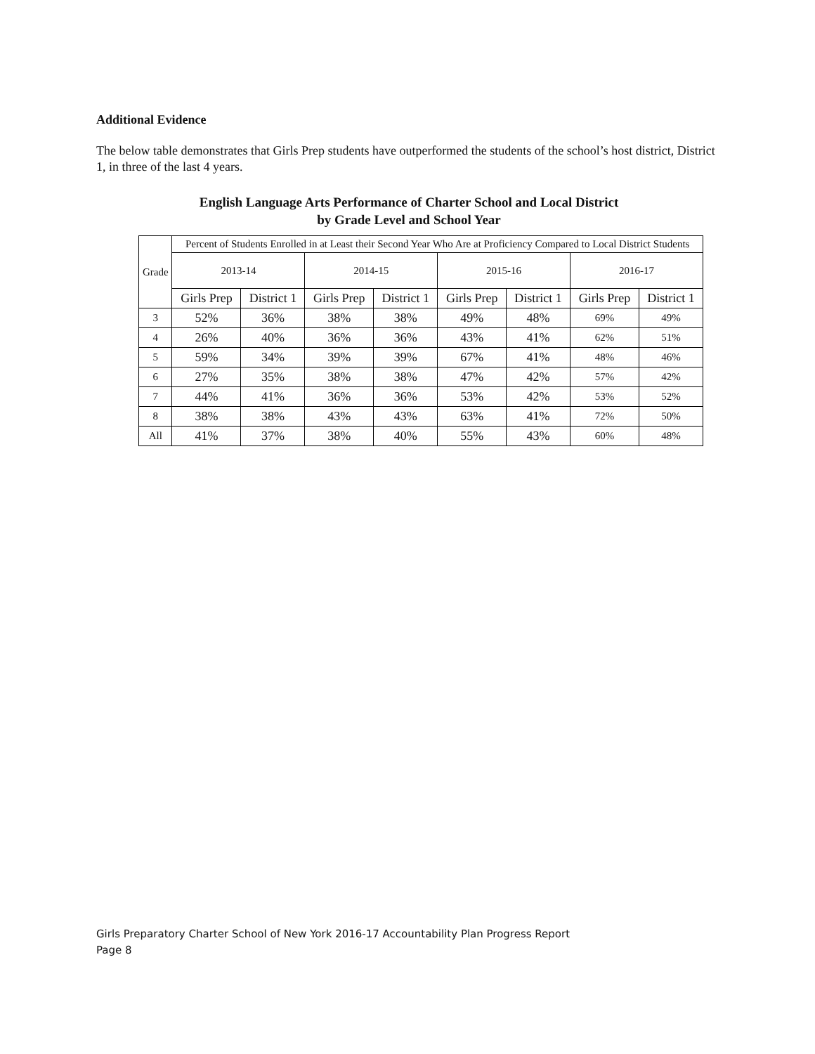Additional Evidence
The below table demonstrates that Girls Prep students have outperformed the students of the school’s host district, District 1, in three of the last 4 years.
English Language Arts Performance of Charter School and Local District
by Grade Level and School Year
| Grade | Percent of Students Enrolled in at Least their Second Year Who Are at Proficiency Compared to Local District Students | | | | | | | |
| --- | --- | --- | --- | --- | --- | --- | --- | --- |
| | 2013-14 | | 2014-15 | | 2015-16 | | 2016-17 | |
| | Girls Prep | District 1 | Girls Prep | District 1 | Girls Prep | District 1 | Girls Prep | District 1 |
| 3 | 52% | 36% | 38% | 38% | 49% | 48% | 69% | 49% |
| 4 | 26% | 40% | 36% | 36% | 43% | 41% | 62% | 51% |
| 5 | 59% | 34% | 39% | 39% | 67% | 41% | 48% | 46% |
| 6 | 27% | 35% | 38% | 38% | 47% | 42% | 57% | 42% |
| 7 | 44% | 41% | 36% | 36% | 53% | 42% | 53% | 52% |
| 8 | 38% | 38% | 43% | 43% | 63% | 41% | 72% | 50% |
| All | 41% | 37% | 38% | 40% | 55% | 43% | 60% | 48% |
Girls Preparatory Charter School of New York 2016-17 Accountability Plan Progress Report
Page 8